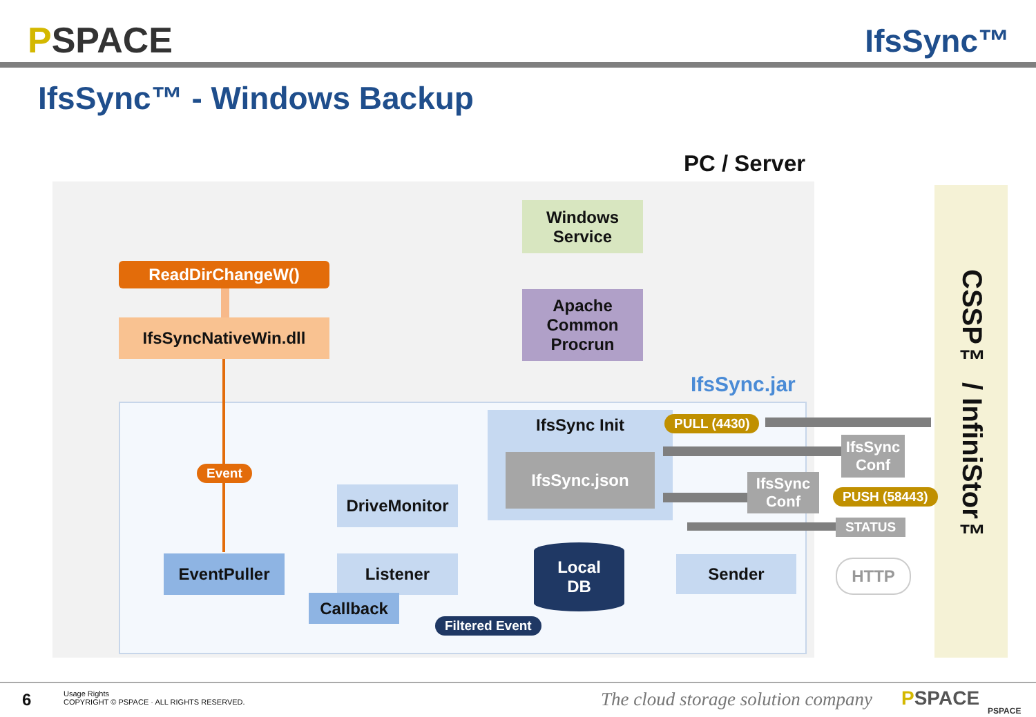PSPACE IfsSync™
IfsSync™ - Windows Backup
PC / Server
CSSP™ / InfiniStor™
IfsSync.jar
Windows
Service
Apache
Common
Procrun
ReadDirChangeW()
IfsSyncNativeWin.dll
Event
IfsSync Init
IfsSync.json
PULL (4430)
IfsSync
Conf
IfsSync
Conf
PUSH (58443)
STATUS
DriveMonitor
EventPuller Listener
Callback
Local
DB
Sender HTTP
Filtered Event
6
Usage Rights
COPYRIGHT © PSPACE · ALL RIGHTS RESERVED.
The cloud storage solution company
PSPACE
PSPACE